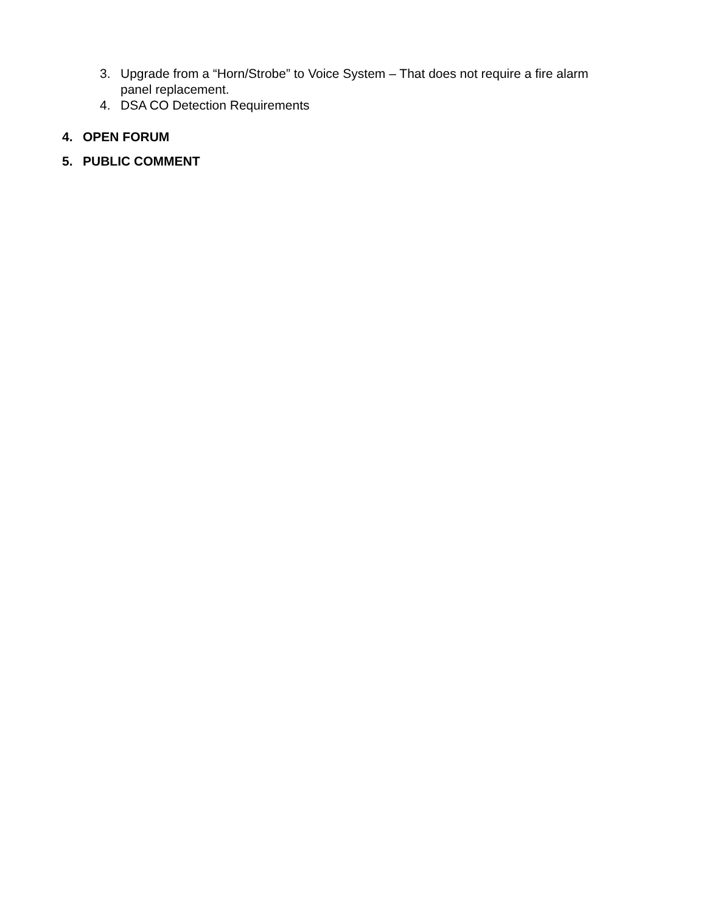3. Upgrade from a “Horn/Strobe” to Voice System – That does not require a fire alarm panel replacement.
4. DSA CO Detection Requirements
4. OPEN FORUM
5. PUBLIC COMMENT